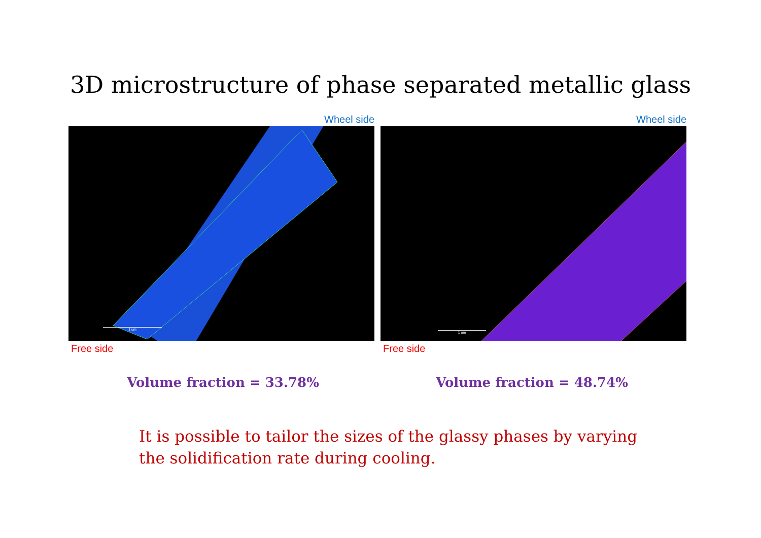3D microstructure of phase separated metallic glass
Wheel side
1 um
Free side
Wheel side
1 um
Free side
Volume fraction = 33.78% Volume fraction = 48.74%
It is possible to tailor the sizes of the glassy phases by varying the solidification rate during cooling.